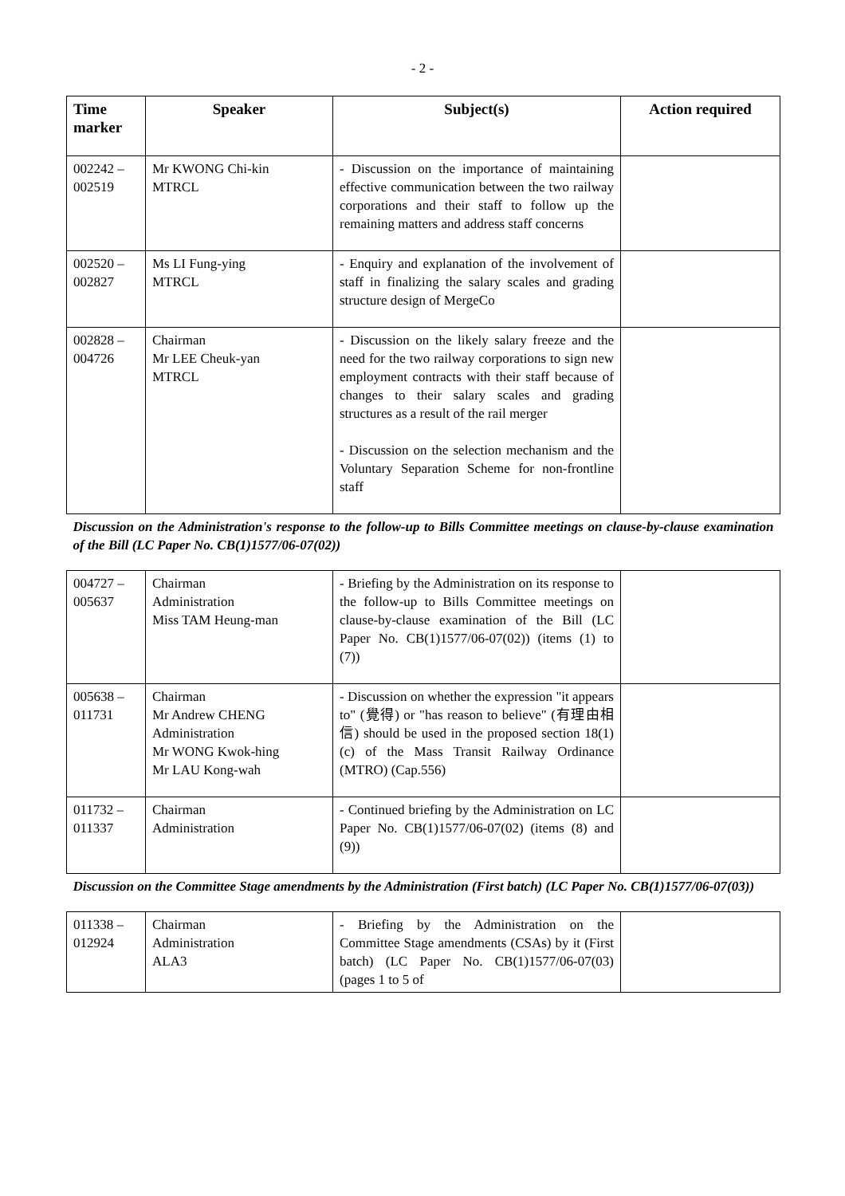- 2 -
| Time marker | Speaker | Subject(s) | Action required |
| --- | --- | --- | --- |
| 002242 – 002519 | Mr KWONG Chi-kin MTRCL | - Discussion on the importance of maintaining effective communication between the two railway corporations and their staff to follow up the remaining matters and address staff concerns | |
| 002520 – 002827 | Ms LI Fung-ying MTRCL | - Enquiry and explanation of the involvement of staff in finalizing the salary scales and grading structure design of MergeCo | |
| 002828 – 004726 | Chairman Mr LEE Cheuk-yan MTRCL | - Discussion on the likely salary freeze and the need for the two railway corporations to sign new employment contracts with their staff because of changes to their salary scales and grading structures as a result of the rail merger - Discussion on the selection mechanism and the Voluntary Separation Scheme for non-frontline staff | |
| Discussion on the Administration's response to the follow-up to Bills Committee meetings on clause-by-clause examination of the Bill (LC Paper No. CB(1)1577/06-07(02)) | | | |
| 004727 – 005637 | Chairman Administration Miss TAM Heung-man | - Briefing by the Administration on its response to the follow-up to Bills Committee meetings on clause-by-clause examination of the Bill (LC Paper No. CB(1)1577/06-07(02)) (items (1) to (7)) | |
| 005638 – 011731 | Chairman Mr Andrew CHENG Administration Mr WONG Kwok-hing Mr LAU Kong-wah | - Discussion on whether the expression "it appears to" (覺得) or "has reason to believe" (有理由相信) should be used in the proposed section 18(1)(c) of the Mass Transit Railway Ordinance (MTRO) (Cap.556) | |
| 011732 – 011337 | Chairman Administration | - Continued briefing by the Administration on LC Paper No. CB(1)1577/06-07(02) (items (8) and (9)) | |
| Discussion on the Committee Stage amendments by the Administration (First batch) (LC Paper No. CB(1)1577/06-07(03)) | | | |
| 011338 – 012924 | Chairman Administration ALA3 | - Briefing by the Administration on the Committee Stage amendments (CSAs) by it (First batch) (LC Paper No. CB(1)1577/06-07(03) (pages 1 to 5 of | |